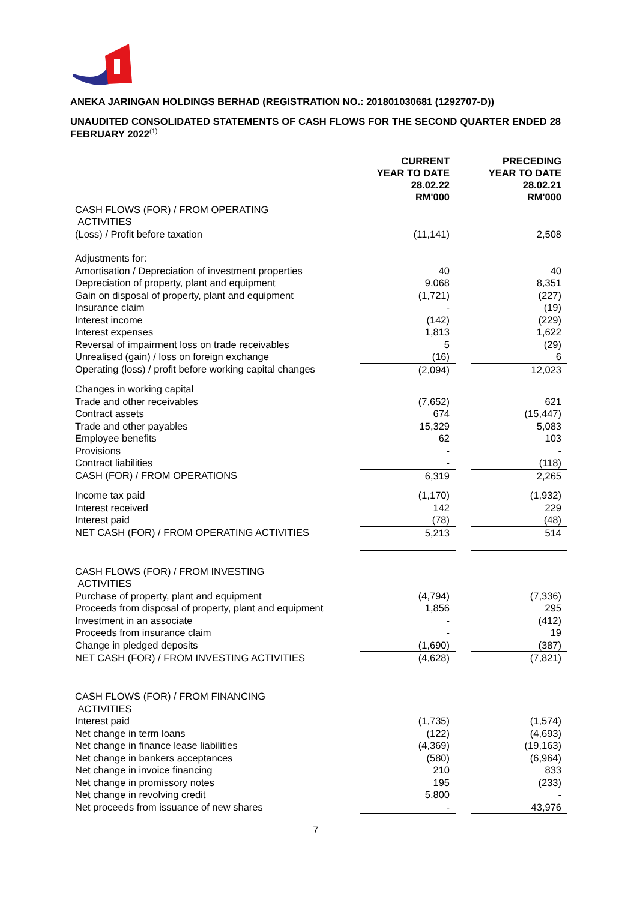ANEKA JARINGAN HOLDINGS BERHAD (REGISTRATION NO.: 201801030681 (1292707-D))
UNAUDITED CONSOLIDATED STATEMENTS OF CASH FLOWS FOR THE SECOND QUARTER ENDED 28 FEBRUARY 2022<sup>(1)</sup>
| | CURRENT YEAR TO DATE 28.02.22 RM'000 | | PRECEDING YEAR TO DATE 28.02.21 RM'000 |
| CASH FLOWS (FOR) / FROM OPERATING ACTIVITIES | | | |
| (Loss) / Profit before taxation | (11,141) | | 2,508 |
| Adjustments for: | | | |
| Amortisation / Depreciation of investment properties | 40 | | 40 |
| Depreciation of property, plant and equipment | 9,068 | | 8,351 |
| Gain on disposal of property, plant and equipment | (1,721) | | (227) |
| Insurance claim | - | | (19) |
| Interest income | (142) | | (229) |
| Interest expenses | 1,813 | | 1,622 |
| Reversal of impairment loss on trade receivables | 5 | | (29) |
| Unrealised (gain) / loss on foreign exchange | (16) | | 6 |
| Operating (loss) / profit before working capital changes | (2,094) | | 12,023 |
| Changes in working capital | | | |
| Trade and other receivables | (7,652) | | 621 |
| Contract assets | 674 | | (15,447) |
| Trade and other payables | 15,329 | | 5,083 |
| Employee benefits | 62 | | 103 |
| Provisions | - | | - |
| Contract liabilities | - | | (118) |
| CASH (FOR) / FROM OPERATIONS | 6,319 | | 2,265 |
| Income tax paid | (1,170) | | (1,932) |
| Interest received | 142 | | 229 |
| Interest paid | (78) | | (48) |
| NET CASH (FOR) / FROM OPERATING ACTIVITIES | 5,213 | | 514 |
| CASH FLOWS (FOR) / FROM INVESTING ACTIVITIES | | | |
| Purchase of property, plant and equipment | (4,794) | | (7,336) |
| Proceeds from disposal of property, plant and equipment | 1,856 | | 295 |
| Investment in an associate | - | | (412) |
| Proceeds from insurance claim | - | | 19 |
| Change in pledged deposits | (1,690) | | (387) |
| NET CASH (FOR) / FROM INVESTING ACTIVITIES | (4,628) | | (7,821) |
| CASH FLOWS (FOR) / FROM FINANCING ACTIVITIES | | | |
| Interest paid | (1,735) | | (1,574) |
| Net change in term loans | (122) | | (4,693) |
| Net change in finance lease liabilities | (4,369) | | (19,163) |
| Net change in bankers acceptances | (580) | | (6,964) |
| Net change in invoice financing | 210 | | 833 |
| Net change in promissory notes | 195 | | (233) |
| Net change in revolving credit | 5,800 | | - |
| Net proceeds from issuance of new shares | - | | 43,976 |
7